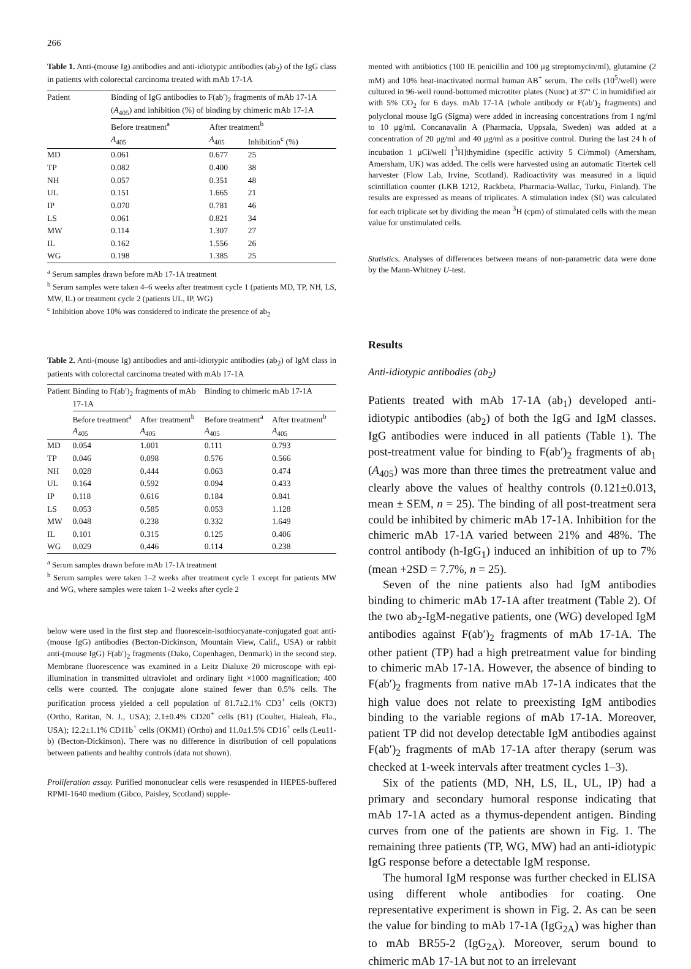266
Table 1. Anti-(mouse Ig) antibodies and anti-idiotypic antibodies (ab<sub>2</sub>) of the IgG class in patients with colorectal carcinoma treated with mAb 17-1A
| Patient | Binding of IgG antibodies to F(ab′)<sub>2</sub> fragments of mAb 17-1A ( A<sub>405</sub>) and inhibition (%) of binding by chimeric mAb 17-1A | | |
| --- | --- | --- | --- |
| | Before treatment<sup>a</sup> | After treatment<sup>b</sup> | |
| | A<sub>405</sub> | A<sub>405</sub> | Inhibition<sup>c</sup> (%) |
| MD | 0.061 | 0.677 | 25 |
| TP | 0.082 | 0.400 | 38 |
| NH | 0.057 | 0.351 | 48 |
| UL | 0.151 | 1.665 | 21 |
| IP | 0.070 | 0.781 | 46 |
| LS | 0.061 | 0.821 | 34 |
| MW | 0.114 | 1.307 | 27 |
| IL | 0.162 | 1.556 | 26 |
| WG | 0.198 | 1.385 | 25 |
<sup>a</sup> Serum samples drawn before mAb 17-1A treatment
<sup>b</sup> Serum samples were taken 4–6 weeks after treatment cycle 1 (patients MD, TP, NH, LS, MW, IL) or treatment cycle 2 (patients UL, IP, WG)
<sup>c</sup> Inhibition above 10% was considered to indicate the presence of ab<sub>2</sub>
Table 2. Anti-(mouse Ig) antibodies and anti-idiotypic antibodies (ab<sub>2</sub>) of IgM class in patients with colorectal carcinoma treated with mAb 17-1A
| Patient | Binding to F(ab′)<sub>2</sub> fragments of mAb 17-1A | | Binding to chimeric mAb 17-1A | |
| --- | --- | --- | --- | --- |
| | Before treatment<sup>a</sup> A<sub>405</sub> | After treatment<sup>b</sup> A<sub>405</sub> | Before treatment<sup>a</sup> A<sub>405</sub> | After treatment<sup>b</sup> A<sub>405</sub> |
| MD | 0.054 | 1.001 | 0.111 | 0.793 |
| TP | 0.046 | 0.098 | 0.576 | 0.566 |
| NH | 0.028 | 0.444 | 0.063 | 0.474 |
| UL | 0.164 | 0.592 | 0.094 | 0.433 |
| IP | 0.118 | 0.616 | 0.184 | 0.841 |
| LS | 0.053 | 0.585 | 0.053 | 1.128 |
| MW | 0.048 | 0.238 | 0.332 | 1.649 |
| IL | 0.101 | 0.315 | 0.125 | 0.406 |
| WG | 0.029 | 0.446 | 0.114 | 0.238 |
<sup>a</sup> Serum samples drawn before mAb 17-1A treatment
<sup>b</sup> Serum samples were taken 1–2 weeks after treatment cycle 1 except for patients MW and WG, where samples were taken 1–2 weeks after cycle 2
below were used in the first step and fluorescein-isothiocyanate-conjugated goat anti-(mouse IgG) antibodies (Becton-Dickinson, Mountain View, Calif., USA) or rabbit anti-(mouse IgG) F(ab′)<sub>2</sub> fragments (Dako, Copenhagen, Denmark) in the second step. Membrane fluorescence was examined in a Leitz Dialuxe 20 microscope with epi-illumination in transmitted ultraviolet and ordinary light ×1000 magnification; 400 cells were counted. The conjugate alone stained fewer than 0.5% cells. The purification process yielded a cell population of 81.7±2.1% CD3<sup>+</sup> cells (OKT3) (Ortho, Raritan, N. J., USA); 2.1±0.4% CD20<sup>+</sup> cells (B1) (Coulter, Hialeah, Fla., USA); 12.2±1.1% CD11b<sup>+</sup> cells (OKM1) (Ortho) and 11.0±1.5% CD16<sup>+</sup> cells (Leu11-b) (Becton-Dickinson). There was no difference in distribution of cell populations between patients and healthy controls (data not shown).
Proliferation assay. Purified mononuclear cells were resuspended in HEPES-buffered RPMI-1640 medium (Gibco, Paisley, Scotland) supple-
mented with antibiotics (100 IE penicillin and 100 μg streptomycin/ml), glutamine (2 mM) and 10% heat-inactivated normal human AB<sup>+</sup> serum. The cells (10<sup>5</sup>/well) were cultured in 96-well round-bottomed microtiter plates (Nunc) at 37° C in humidified air with 5% CO<sub>2</sub> for 6 days. mAb 17-1A (whole antibody or F(ab′)<sub>2</sub> fragments) and polyclonal mouse IgG (Sigma) were added in increasing concentrations from 1 ng/ml to 10 μg/ml. Concanavalin A (Pharmacia, Uppsala, Sweden) was added at a concentration of 20 μg/ml and 40 μg/ml as a positive control. During the last 24 h of incubation 1 μCi/well [<sup>3</sup>H]thymidine (specific activity 5 Ci/mmol) (Amersham, Amersham, UK) was added. The cells were harvested using an automatic Titertek cell harvester (Flow Lab, Irvine, Scotland). Radioactivity was measured in a liquid scintillation counter (LKB 1212, Rackbeta, Pharmacia-Wallac, Turku, Finland). The results are expressed as means of triplicates. A stimulation index (SI) was calculated for each triplicate set by dividing the mean <sup>3</sup>H (cpm) of stimulated cells with the mean value for unstimulated cells.
Statistics. Analyses of differences between means of non-parametric data were done by the Mann-Whitney U-test.
Results
Anti-idiotypic antibodies (ab<sub>2</sub>)
Patients treated with mAb 17-1A (ab<sub>1</sub>) developed anti-idiotypic antibodies (ab<sub>2</sub>) of both the IgG and IgM classes. IgG antibodies were induced in all patients (Table 1). The post-treatment value for binding to F(ab′)<sub>2</sub> fragments of ab<sub>1</sub> (A<sub>405</sub>) was more than three times the pretreatment value and clearly above the values of healthy controls (0.121±0.013, mean ± SEM, n = 25). The binding of all post-treatment sera could be inhibited by chimeric mAb 17-1A. Inhibition for the chimeric mAb 17-1A varied between 21% and 48%. The control antibody (h-IgG<sub>1</sub>) induced an inhibition of up to 7% (mean +2SD = 7.7%, n = 25).
Seven of the nine patients also had IgM antibodies binding to chimeric mAb 17-1A after treatment (Table 2). Of the two ab<sub>2</sub>-IgM-negative patients, one (WG) developed IgM antibodies against F(ab′)<sub>2</sub> fragments of mAb 17-1A. The other patient (TP) had a high pretreatment value for binding to chimeric mAb 17-1A. However, the absence of binding to F(ab′)<sub>2</sub> fragments from native mAb 17-1A indicates that the high value does not relate to preexisting IgM antibodies binding to the variable regions of mAb 17-1A. Moreover, patient TP did not develop detectable IgM antibodies against F(ab′)<sub>2</sub> fragments of mAb 17-1A after therapy (serum was checked at 1-week intervals after treatment cycles 1–3).
Six of the patients (MD, NH, LS, IL, UL, IP) had a primary and secondary humoral response indicating that mAb 17-1A acted as a thymus-dependent antigen. Binding curves from one of the patients are shown in Fig. 1. The remaining three patients (TP, WG, MW) had an anti-idiotypic IgG response before a detectable IgM response.
The humoral IgM response was further checked in ELISA using different whole antibodies for coating. One representative experiment is shown in Fig. 2. As can be seen the value for binding to mAb 17-1A (IgG<sub>2A</sub>) was higher than to mAb BR55-2 (IgG<sub>2A</sub>). Moreover, serum bound to chimeric mAb 17-1A but not to an irrelevant